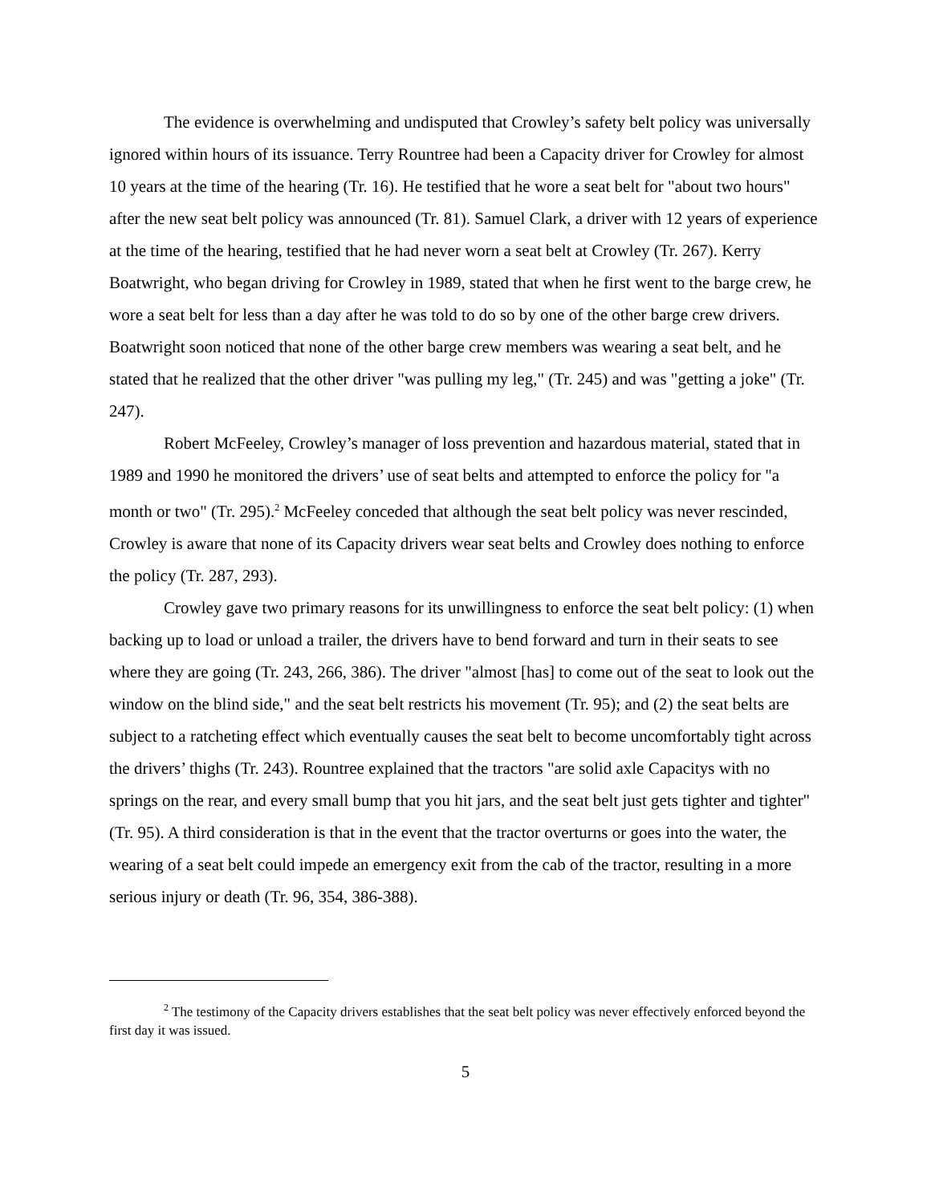The evidence is overwhelming and undisputed that Crowley’s safety belt policy was universally ignored within hours of its issuance. Terry Rountree had been a Capacity driver for Crowley for almost 10 years at the time of the hearing (Tr. 16). He testified that he wore a seat belt for "about two hours" after the new seat belt policy was announced (Tr. 81). Samuel Clark, a driver with 12 years of experience at the time of the hearing, testified that he had never worn a seat belt at Crowley (Tr. 267). Kerry Boatwright, who began driving for Crowley in 1989, stated that when he first went to the barge crew, he wore a seat belt for less than a day after he was told to do so by one of the other barge crew drivers. Boatwright soon noticed that none of the other barge crew members was wearing a seat belt, and he stated that he realized that the other driver "was pulling my leg," (Tr. 245) and was "getting a joke" (Tr. 247).
Robert McFeeley, Crowley’s manager of loss prevention and hazardous material, stated that in 1989 and 1990 he monitored the drivers’ use of seat belts and attempted to enforce the policy for "a month or two" (Tr. 295).<sup>2</sup> McFeeley conceded that although the seat belt policy was never rescinded, Crowley is aware that none of its Capacity drivers wear seat belts and Crowley does nothing to enforce the policy (Tr. 287, 293).
Crowley gave two primary reasons for its unwillingness to enforce the seat belt policy: (1) when backing up to load or unload a trailer, the drivers have to bend forward and turn in their seats to see where they are going (Tr. 243, 266, 386). The driver "almost [has] to come out of the seat to look out the window on the blind side," and the seat belt restricts his movement (Tr. 95); and (2) the seat belts are subject to a ratcheting effect which eventually causes the seat belt to become uncomfortably tight across the drivers’ thighs (Tr. 243). Rountree explained that the tractors "are solid axle Capacitys with no springs on the rear, and every small bump that you hit jars, and the seat belt just gets tighter and tighter" (Tr. 95). A third consideration is that in the event that the tractor overturns or goes into the water, the wearing of a seat belt could impede an emergency exit from the cab of the tractor, resulting in a more serious injury or death (Tr. 96, 354, 386-388).
<sup>2</sup> The testimony of the Capacity drivers establishes that the seat belt policy was never effectively enforced beyond the first day it was issued.
5